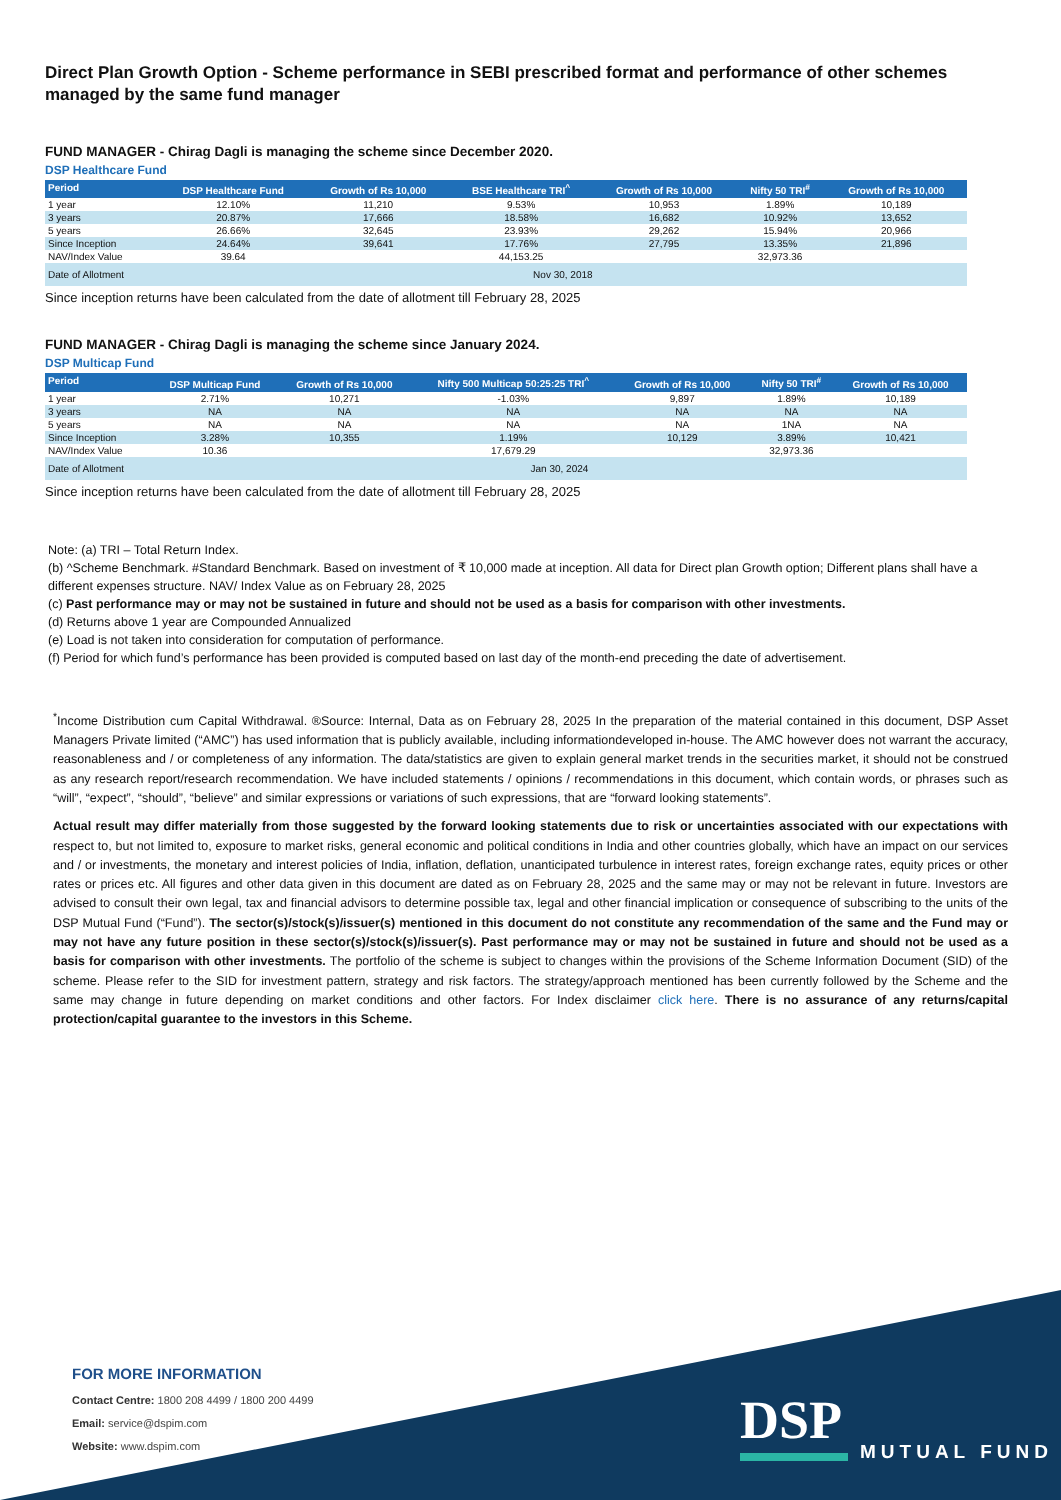Direct Plan Growth Option - Scheme performance in SEBI prescribed format and performance of other schemes managed by the same fund manager
FUND MANAGER - Chirag Dagli is managing the scheme since December 2020.
DSP Healthcare Fund
| Period | DSP Healthcare Fund | Growth of Rs 10,000 | BSE Healthcare TRI<sup>^</sup> | Growth of Rs 10,000 | Nifty 50 TRI<sup>#</sup> | Growth of Rs 10,000 |
| --- | --- | --- | --- | --- | --- | --- |
| 1 year | 12.10% | 11,210 | 9.53% | 10,953 | 1.89% | 10,189 |
| 3 years | 20.87% | 17,666 | 18.58% | 16,682 | 10.92% | 13,652 |
| 5 years | 26.66% | 32,645 | 23.93% | 29,262 | 15.94% | 20,966 |
| Since Inception | 24.64% | 39,641 | 17.76% | 27,795 | 13.35% | 21,896 |
| NAV/Index Value | 39.64 | | 44,153.25 | | 32,973.36 | |
| Date of Allotment | Nov 30, 2018 | | | | | |
Since inception returns have been calculated from the date of allotment till February 28, 2025
FUND MANAGER - Chirag Dagli is managing the scheme since January 2024.
DSP Multicap Fund
| Period | DSP Multicap Fund | Growth of Rs 10,000 | Nifty 500 Multicap 50:25:25 TRI<sup>^</sup> | Growth of Rs 10,000 | Nifty 50 TRI<sup>#</sup> | Growth of Rs 10,000 |
| --- | --- | --- | --- | --- | --- | --- |
| 1 year | 2.71% | 10,271 | -1.03% | 9,897 | 1.89% | 10,189 |
| 3 years | NA | NA | NA | NA | NA | NA |
| 5 years | NA | NA | NA | NA | 1NA | NA |
| Since Inception | 3.28% | 10,355 | 1.19% | 10,129 | 3.89% | 10,421 |
| NAV/Index Value | 10.36 | | 17,679.29 | | 32,973.36 | |
| Date of Allotment | Jan 30, 2024 | | | | | |
Since inception returns have been calculated from the date of allotment till February 28, 2025
Note: (a) TRI – Total Return Index.
(b) ^Scheme Benchmark. #Standard Benchmark. Based on investment of ₹ 10,000 made at inception. All data for Direct plan Growth option; Different plans shall have a different expenses structure. NAV/ Index Value as on February 28, 2025
(c) Past performance may or may not be sustained in future and should not be used as a basis for comparison with other investments.
(d) Returns above 1 year are Compounded Annualized
(e) Load is not taken into consideration for computation of performance.
(f) Period for which fund’s performance has been provided is computed based on last day of the month-end preceding the date of advertisement.
<sup>*</sup> Income Distribution cum Capital Withdrawal. ®Source: Internal, Data as on February 28, 2025 In the preparation of the material contained in this document, DSP Asset Managers Private limited (“AMC”) has used information that is publicly available, including informationdeveloped in-house. The AMC however does not warrant the accuracy, reasonableness and / or completeness of any information. The data/statistics are given to explain general market trends in the securities market, it should not be construed as any research report/research recommendation. We have included statements / opinions / recommendations in this document, which contain words, or phrases such as “will”, “expect”, “should”, “believe” and similar expressions or variations of such expressions, that are “forward looking statements”.
Actual result may differ materially from those suggested by the forward looking statements due to risk or uncertainties associated with our expectations with respect to, but not limited to, exposure to market risks, general economic and political conditions in India and other countries globally, which have an impact on our services and / or investments, the monetary and interest policies of India, inflation, deflation, unanticipated turbulence in interest rates, foreign exchange rates, equity prices or other rates or prices etc. All figures and other data given in this document are dated as on February 28, 2025 and the same may or may not be relevant in future. Investors are advised to consult their own legal, tax and financial advisors to determine possible tax, legal and other financial implication or consequence of subscribing to the units of the DSP Mutual Fund (“Fund”). The sector(s)/stock(s)/issuer(s) mentioned in this document do not constitute any recommendation of the same and the Fund may or may not have any future position in these sector(s)/stock(s)/issuer(s). Past performance may or may not be sustained in future and should not be used as a basis for comparison with other investments. The portfolio of the scheme is subject to changes within the provisions of the Scheme Information Document (SID) of the scheme. Please refer to the SID for investment pattern, strategy and risk factors. The strategy/approach mentioned has been currently followed by the Scheme and the same may change in future depending on market conditions and other factors. For Index disclaimer click here. There is no assurance of any returns/capital protection/capital guarantee to the investors in this Scheme.
FOR MORE INFORMATION
Contact Centre: 1800 208 4499 / 1800 200 4499
Email: service@dspim.com
Website: www.dspim.com
DSP
MUTUAL FUND